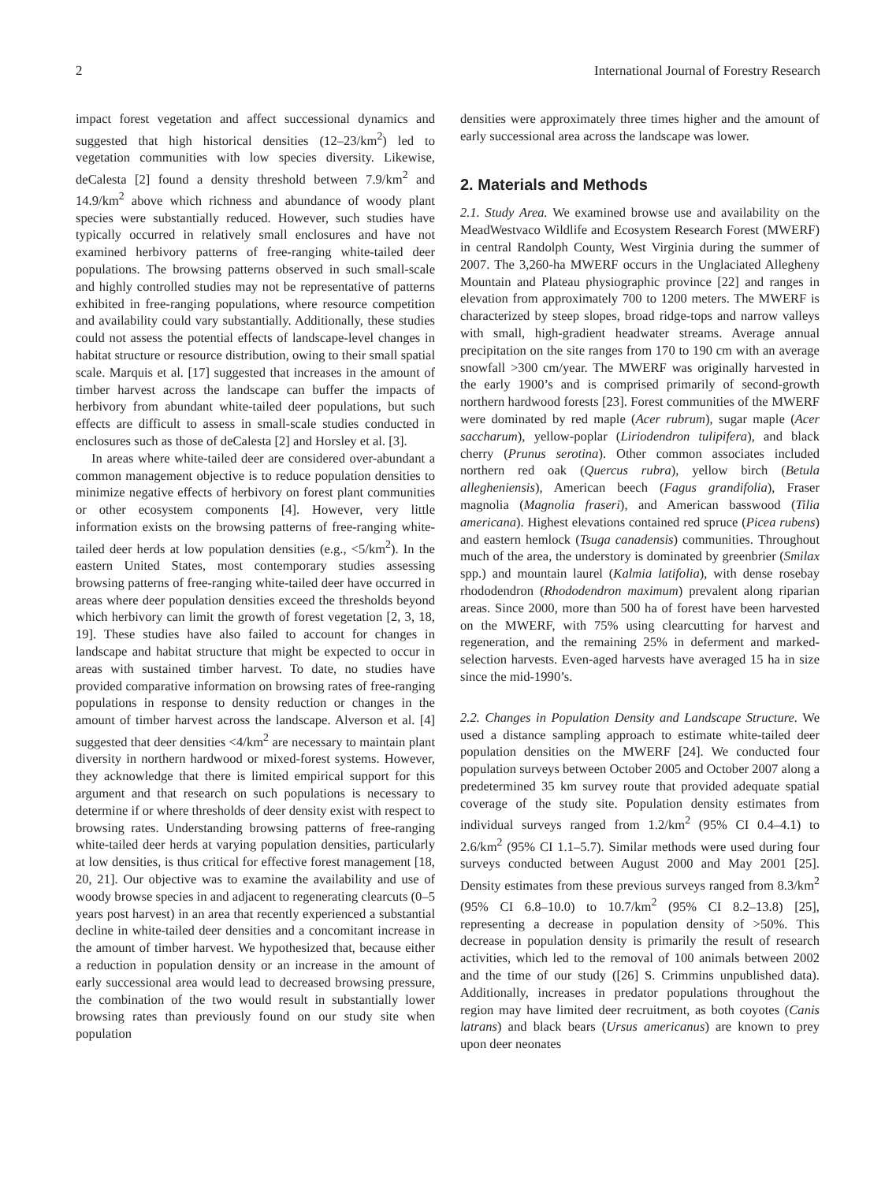2 International Journal of Forestry Research
impact forest vegetation and affect successional dynamics and suggested that high historical densities (12–23/km<sup>2</sup>) led to vegetation communities with low species diversity. Likewise, deCalesta [2] found a density threshold between 7.9/km<sup>2</sup> and 14.9/km<sup>2</sup> above which richness and abundance of woody plant species were substantially reduced. However, such studies have typically occurred in relatively small enclosures and have not examined herbivory patterns of free-ranging white-tailed deer populations. The browsing patterns observed in such small-scale and highly controlled studies may not be representative of patterns exhibited in free-ranging populations, where resource competition and availability could vary substantially. Additionally, these studies could not assess the potential effects of landscape-level changes in habitat structure or resource distribution, owing to their small spatial scale. Marquis et al. [17] suggested that increases in the amount of timber harvest across the landscape can buffer the impacts of herbivory from abundant white-tailed deer populations, but such effects are difficult to assess in small-scale studies conducted in enclosures such as those of deCalesta [2] and Horsley et al. [3].
In areas where white-tailed deer are considered over-abundant a common management objective is to reduce population densities to minimize negative effects of herbivory on forest plant communities or other ecosystem components [4]. However, very little information exists on the browsing patterns of free-ranging white-tailed deer herds at low population densities (e.g., <5/km<sup>2</sup>). In the eastern United States, most contemporary studies assessing browsing patterns of free-ranging white-tailed deer have occurred in areas where deer population densities exceed the thresholds beyond which herbivory can limit the growth of forest vegetation [2, 3, 18, 19]. These studies have also failed to account for changes in landscape and habitat structure that might be expected to occur in areas with sustained timber harvest. To date, no studies have provided comparative information on browsing rates of free-ranging populations in response to density reduction or changes in the amount of timber harvest across the landscape. Alverson et al. [4] suggested that deer densities <4/km<sup>2</sup> are necessary to maintain plant diversity in northern hardwood or mixed-forest systems. However, they acknowledge that there is limited empirical support for this argument and that research on such populations is necessary to determine if or where thresholds of deer density exist with respect to browsing rates. Understanding browsing patterns of free-ranging white-tailed deer herds at varying population densities, particularly at low densities, is thus critical for effective forest management [18, 20, 21]. Our objective was to examine the availability and use of woody browse species in and adjacent to regenerating clearcuts (0–5 years post harvest) in an area that recently experienced a substantial decline in white-tailed deer densities and a concomitant increase in the amount of timber harvest. We hypothesized that, because either a reduction in population density or an increase in the amount of early successional area would lead to decreased browsing pressure, the combination of the two would result in substantially lower browsing rates than previously found on our study site when population
densities were approximately three times higher and the amount of early successional area across the landscape was lower.
2. Materials and Methods
2.1. Study Area. We examined browse use and availability on the MeadWestvaco Wildlife and Ecosystem Research Forest (MWERF) in central Randolph County, West Virginia during the summer of 2007. The 3,260-ha MWERF occurs in the Unglaciated Allegheny Mountain and Plateau physiographic province [22] and ranges in elevation from approximately 700 to 1200 meters. The MWERF is characterized by steep slopes, broad ridge-tops and narrow valleys with small, high-gradient headwater streams. Average annual precipitation on the site ranges from 170 to 190 cm with an average snowfall >300 cm/year. The MWERF was originally harvested in the early 1900’s and is comprised primarily of second-growth northern hardwood forests [23]. Forest communities of the MWERF were dominated by red maple (Acer rubrum), sugar maple (Acer saccharum), yellow-poplar (Liriodendron tulipifera), and black cherry (Prunus serotina). Other common associates included northern red oak (Quercus rubra), yellow birch (Betula allegheniensis), American beech (Fagus grandifolia), Fraser magnolia (Magnolia fraseri), and American basswood (Tilia americana). Highest elevations contained red spruce (Picea rubens) and eastern hemlock (Tsuga canadensis) communities. Throughout much of the area, the understory is dominated by greenbrier (Smilax spp.) and mountain laurel (Kalmia latifolia), with dense rosebay rhododendron (Rhododendron maximum) prevalent along riparian areas. Since 2000, more than 500 ha of forest have been harvested on the MWERF, with 75% using clearcutting for harvest and regeneration, and the remaining 25% in deferment and marked-selection harvests. Even-aged harvests have averaged 15 ha in size since the mid-1990’s.
2.2. Changes in Population Density and Landscape Structure. We used a distance sampling approach to estimate white-tailed deer population densities on the MWERF [24]. We conducted four population surveys between October 2005 and October 2007 along a predetermined 35 km survey route that provided adequate spatial coverage of the study site. Population density estimates from individual surveys ranged from 1.2/km<sup>2</sup> (95% CI 0.4–4.1) to 2.6/km<sup>2</sup> (95% CI 1.1–5.7). Similar methods were used during four surveys conducted between August 2000 and May 2001 [25]. Density estimates from these previous surveys ranged from 8.3/km<sup>2</sup> (95% CI 6.8–10.0) to 10.7/km<sup>2</sup> (95% CI 8.2–13.8) [25], representing a decrease in population density of >50%. This decrease in population density is primarily the result of research activities, which led to the removal of 100 animals between 2002 and the time of our study ([26] S. Crimmins unpublished data). Additionally, increases in predator populations throughout the region may have limited deer recruitment, as both coyotes (Canis latrans) and black bears (Ursus americanus) are known to prey upon deer neonates